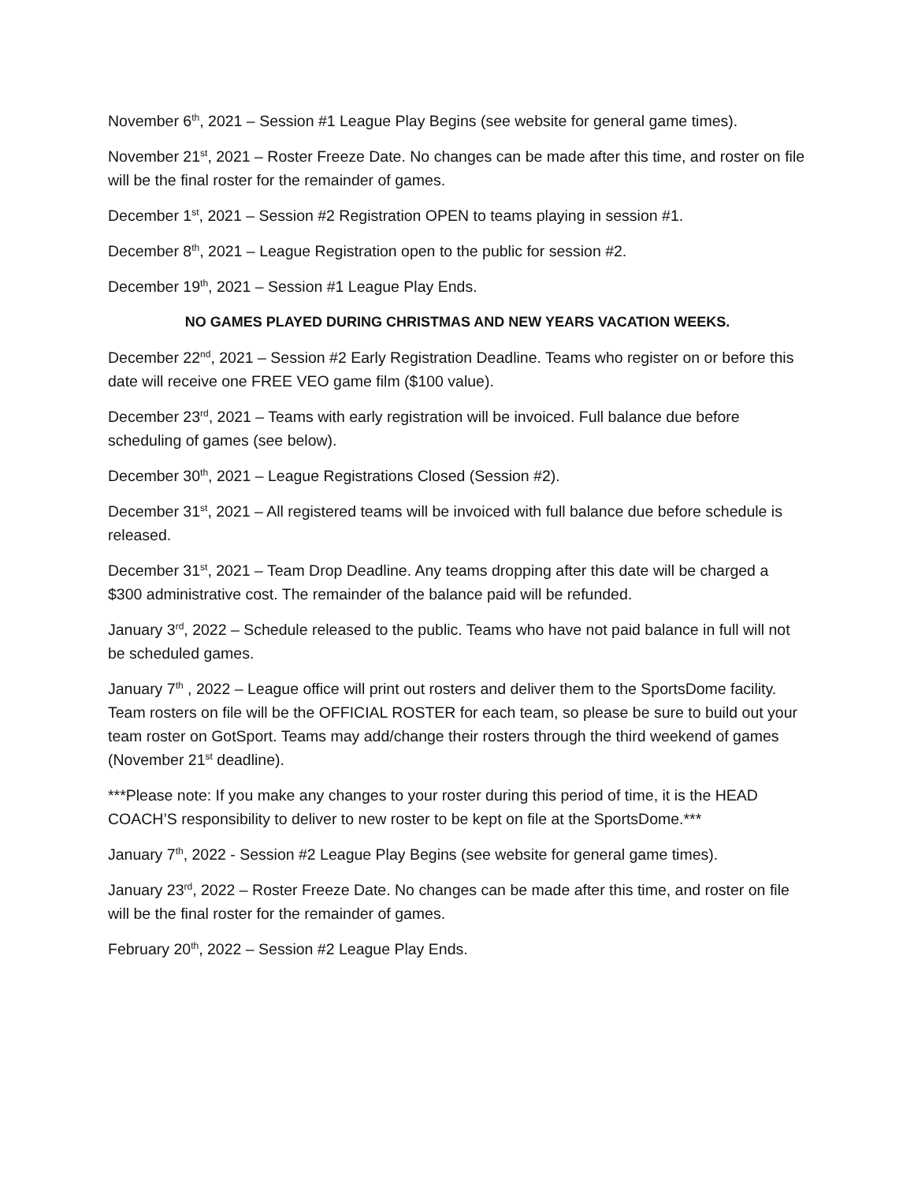November 6<sup>th</sup>, 2021 – Session #1 League Play Begins (see website for general game times).
November 21<sup>st</sup>, 2021 – Roster Freeze Date. No changes can be made after this time, and roster on file will be the final roster for the remainder of games.
December 1<sup>st</sup>, 2021 – Session #2 Registration OPEN to teams playing in session #1.
December 8<sup>th</sup>, 2021 – League Registration open to the public for session #2.
December 19<sup>th</sup>, 2021 – Session #1 League Play Ends.
NO GAMES PLAYED DURING CHRISTMAS AND NEW YEARS VACATION WEEKS.
December 22<sup>nd</sup>, 2021 – Session #2 Early Registration Deadline. Teams who register on or before this date will receive one FREE VEO game film ($100 value).
December 23<sup>rd</sup>, 2021 – Teams with early registration will be invoiced. Full balance due before scheduling of games (see below).
December 30<sup>th</sup>, 2021 – League Registrations Closed (Session #2).
December 31<sup>st</sup>, 2021 – All registered teams will be invoiced with full balance due before schedule is released.
December 31<sup>st</sup>, 2021 – Team Drop Deadline. Any teams dropping after this date will be charged a $300 administrative cost. The remainder of the balance paid will be refunded.
January 3<sup>rd</sup>, 2022 – Schedule released to the public. Teams who have not paid balance in full will not be scheduled games.
January 7<sup>th</sup> , 2022 – League office will print out rosters and deliver them to the SportsDome facility. Team rosters on file will be the OFFICIAL ROSTER for each team, so please be sure to build out your team roster on GotSport. Teams may add/change their rosters through the third weekend of games (November 21<sup>st</sup> deadline).
***Please note: If you make any changes to your roster during this period of time, it is the HEAD COACH’S responsibility to deliver to new roster to be kept on file at the SportsDome.***
January 7<sup>th</sup>, 2022 - Session #2 League Play Begins (see website for general game times).
January 23<sup>rd</sup>, 2022 – Roster Freeze Date. No changes can be made after this time, and roster on file will be the final roster for the remainder of games.
February 20<sup>th</sup>, 2022 – Session #2 League Play Ends.